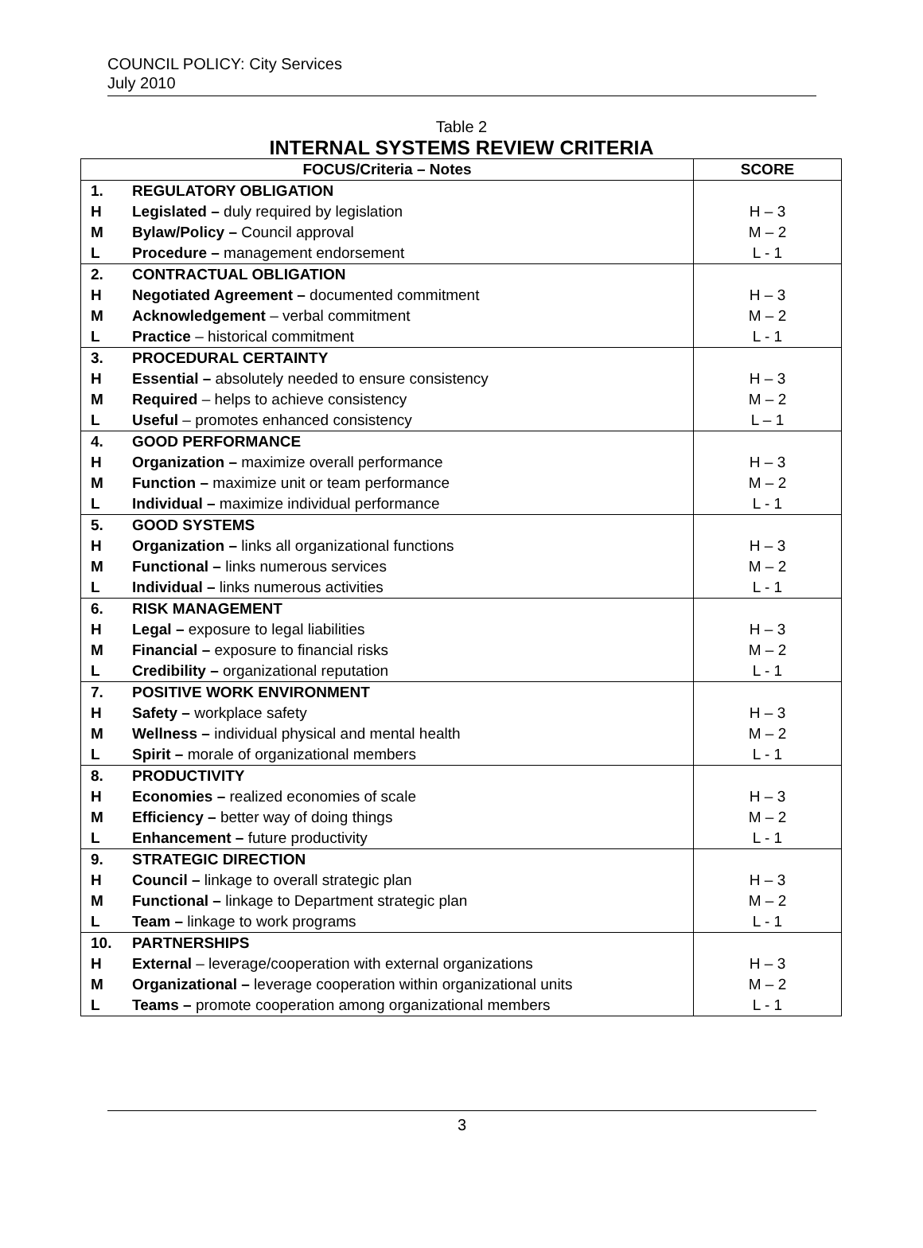COUNCIL POLICY: City Services
July 2010
Table 2
INTERNAL SYSTEMS REVIEW CRITERIA
| FOCUS/Criteria – Notes | | SCORE |
| --- | --- | --- |
| 1. | REGULATORY OBLIGATION | |
| H | Legislated – duly required by legislation | H – 3 |
| M | Bylaw/Policy – Council approval | M – 2 |
| L | Procedure – management endorsement | L - 1 |
| 2. | CONTRACTUAL OBLIGATION | |
| H | Negotiated Agreement – documented commitment | H – 3 |
| M | Acknowledgement – verbal commitment | M – 2 |
| L | Practice – historical commitment | L - 1 |
| 3. | PROCEDURAL CERTAINTY | |
| H | Essential – absolutely needed to ensure consistency | H – 3 |
| M | Required – helps to achieve consistency | M – 2 |
| L | Useful – promotes enhanced consistency | L – 1 |
| 4. | GOOD PERFORMANCE | |
| H | Organization – maximize overall performance | H – 3 |
| M | Function – maximize unit or team performance | M – 2 |
| L | Individual – maximize individual performance | L - 1 |
| 5. | GOOD SYSTEMS | |
| H | Organization – links all organizational functions | H – 3 |
| M | Functional – links numerous services | M – 2 |
| L | Individual – links numerous activities | L - 1 |
| 6. | RISK MANAGEMENT | |
| H | Legal – exposure to legal liabilities | H – 3 |
| M | Financial – exposure to financial risks | M – 2 |
| L | Credibility – organizational reputation | L - 1 |
| 7. | POSITIVE WORK ENVIRONMENT | |
| H | Safety – workplace safety | H – 3 |
| M | Wellness – individual physical and mental health | M – 2 |
| L | Spirit – morale of organizational members | L - 1 |
| 8. | PRODUCTIVITY | |
| H | Economies – realized economies of scale | H – 3 |
| M | Efficiency – better way of doing things | M – 2 |
| L | Enhancement – future productivity | L - 1 |
| 9. | STRATEGIC DIRECTION | |
| H | Council – linkage to overall strategic plan | H – 3 |
| M | Functional – linkage to Department strategic plan | M – 2 |
| L | Team – linkage to work programs | L - 1 |
| 10. | PARTNERSHIPS | |
| H | External – leverage/cooperation with external organizations | H – 3 |
| M | Organizational – leverage cooperation within organizational units | M – 2 |
| L | Teams – promote cooperation among organizational members | L - 1 |
3